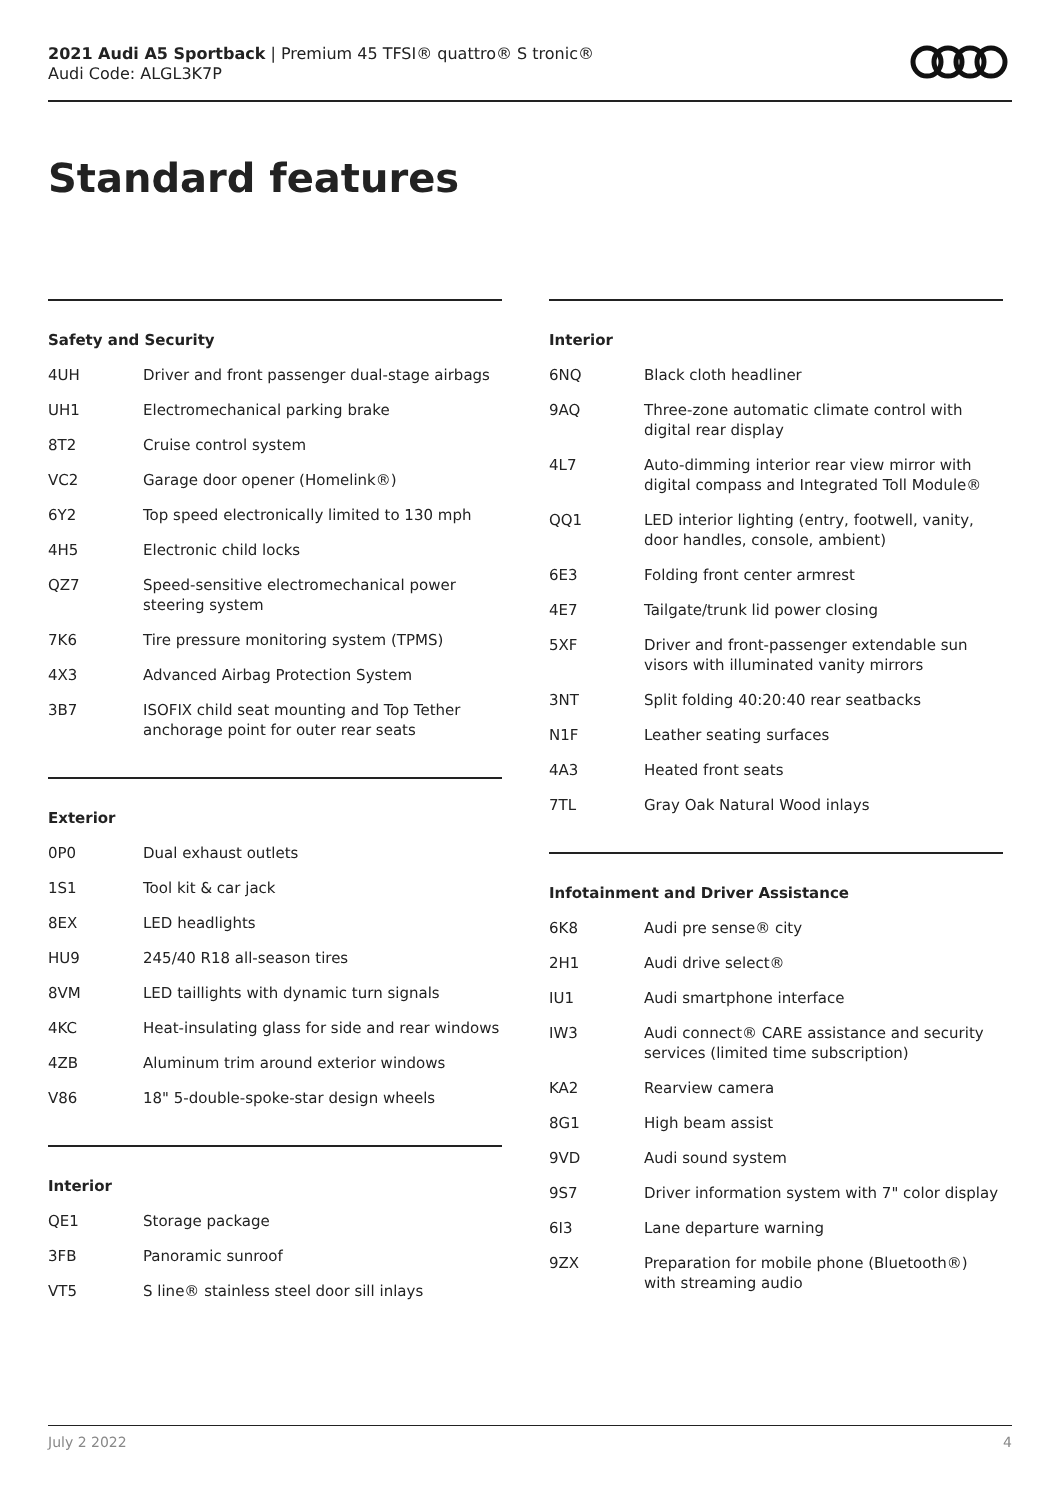2021 Audi A5 Sportback | Premium 45 TFSI® quattro® S tronic®
Audi Code: ALGL3K7P
Standard features
Safety and Security
| 4UH | Driver and front passenger dual-stage airbags |
| UH1 | Electromechanical parking brake |
| 8T2 | Cruise control system |
| VC2 | Garage door opener (Homelink®) |
| 6Y2 | Top speed electronically limited to 130 mph |
| 4H5 | Electronic child locks |
| QZ7 | Speed-sensitive electromechanical power steering system |
| 7K6 | Tire pressure monitoring system (TPMS) |
| 4X3 | Advanced Airbag Protection System |
| 3B7 | ISOFIX child seat mounting and Top Tether anchorage point for outer rear seats |
Exterior
| 0P0 | Dual exhaust outlets |
| 1S1 | Tool kit & car jack |
| 8EX | LED headlights |
| HU9 | 245/40 R18 all-season tires |
| 8VM | LED taillights with dynamic turn signals |
| 4KC | Heat-insulating glass for side and rear windows |
| 4ZB | Aluminum trim around exterior windows |
| V86 | 18" 5-double-spoke-star design wheels |
Interior
| QE1 | Storage package |
| 3FB | Panoramic sunroof |
| VT5 | S line® stainless steel door sill inlays |
Interior
| 6NQ | Black cloth headliner |
| 9AQ | Three-zone automatic climate control with digital rear display |
| 4L7 | Auto-dimming interior rear view mirror with digital compass and Integrated Toll Module® |
| QQ1 | LED interior lighting (entry, footwell, vanity, door handles, console, ambient) |
| 6E3 | Folding front center armrest |
| 4E7 | Tailgate/trunk lid power closing |
| 5XF | Driver and front-passenger extendable sun visors with illuminated vanity mirrors |
| 3NT | Split folding 40:20:40 rear seatbacks |
| N1F | Leather seating surfaces |
| 4A3 | Heated front seats |
| 7TL | Gray Oak Natural Wood inlays |
Infotainment and Driver Assistance
| 6K8 | Audi pre sense® city |
| 2H1 | Audi drive select® |
| IU1 | Audi smartphone interface |
| IW3 | Audi connect® CARE assistance and security services (limited time subscription) |
| KA2 | Rearview camera |
| 8G1 | High beam assist |
| 9VD | Audi sound system |
| 9S7 | Driver information system with 7" color display |
| 6I3 | Lane departure warning |
| 9ZX | Preparation for mobile phone (Bluetooth®) with streaming audio |
July 2 2022 4